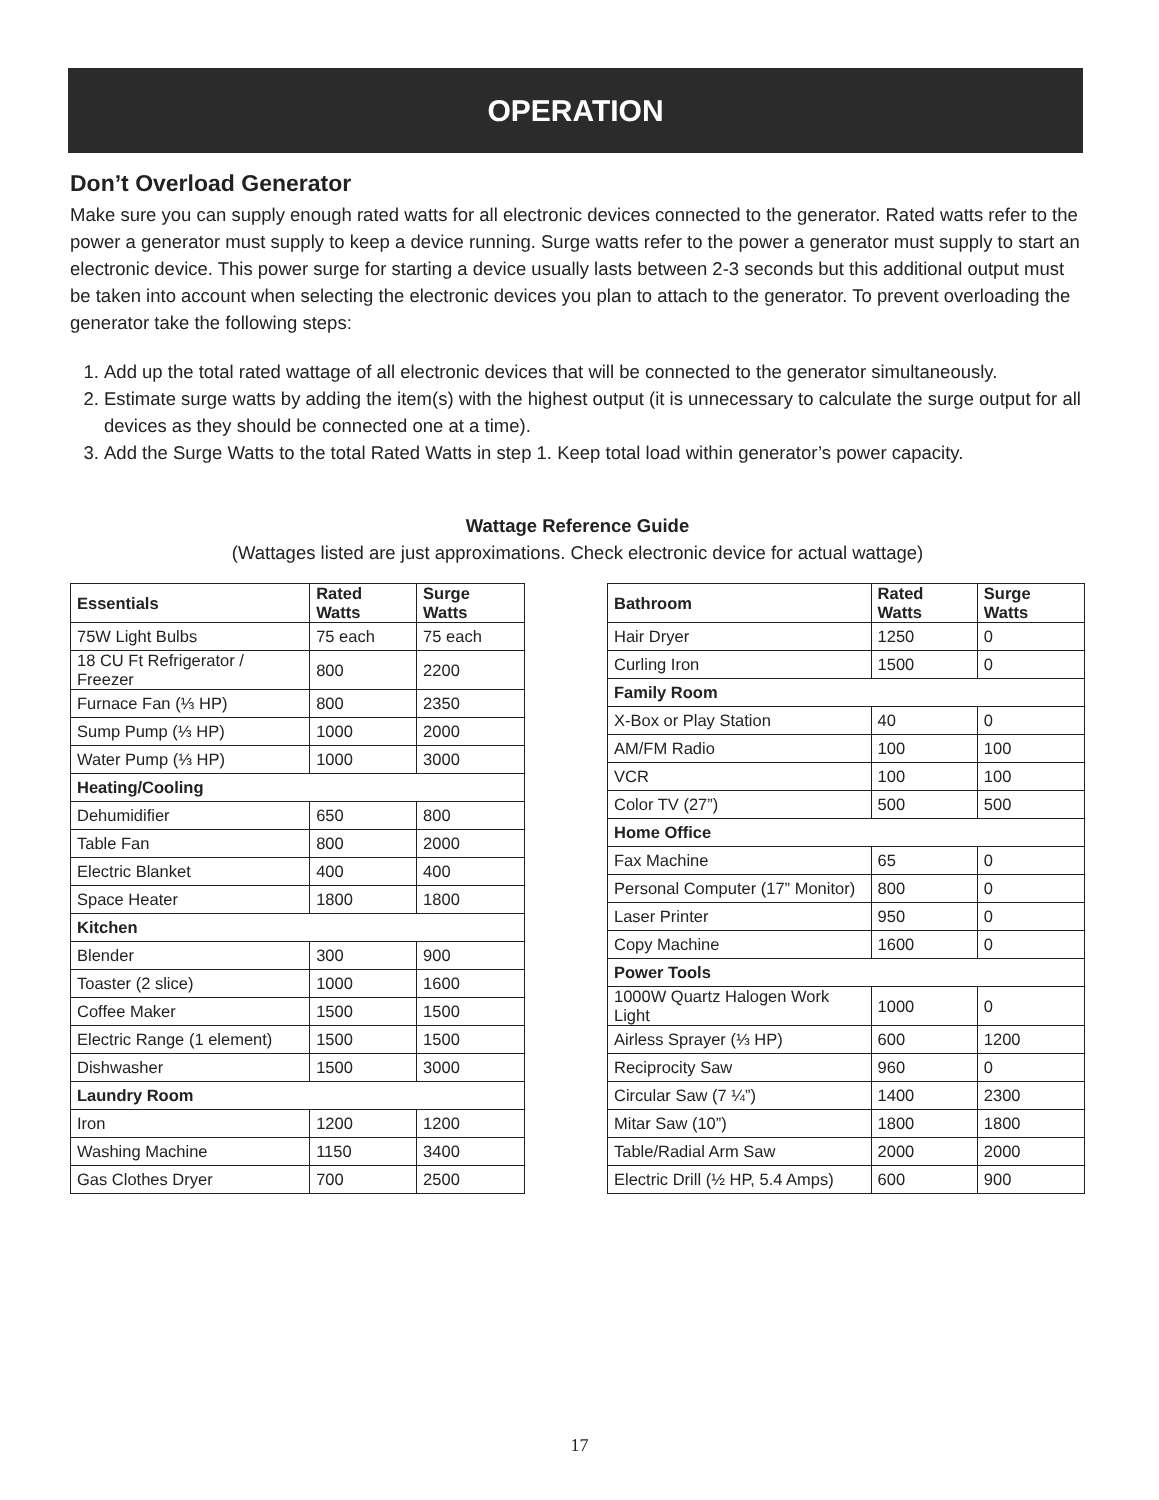OPERATION
Don’t Overload Generator
Make sure you can supply enough rated watts for all electronic devices connected to the generator. Rated watts refer to the power a generator must supply to keep a device running. Surge watts refer to the power a generator must supply to start an electronic device. This power surge for starting a device usually lasts between 2-3 seconds but this additional output must be taken into account when selecting the electronic devices you plan to attach to the generator. To prevent overloading the generator take the following steps:
1. Add up the total rated wattage of all electronic devices that will be connected to the generator simultaneously.
2. Estimate surge watts by adding the item(s) with the highest output (it is unnecessary to calculate the surge output for all devices as they should be connected one at a time).
3. Add the Surge Watts to the total Rated Watts in step 1. Keep total load within generator’s power capacity.
Wattage Reference Guide
(Wattages listed are just approximations. Check electronic device for actual wattage)
| Essentials | Rated Watts | Surge Watts |
| --- | --- | --- |
| 75W Light Bulbs | 75 each | 75 each |
| 18 CU Ft Refrigerator / Freezer | 800 | 2200 |
| Furnace Fan (⅓ HP) | 800 | 2350 |
| Sump Pump (⅓ HP) | 1000 | 2000 |
| Water Pump (⅓ HP) | 1000 | 3000 |
| Heating/Cooling | | |
| Dehumidifier | 650 | 800 |
| Table Fan | 800 | 2000 |
| Electric Blanket | 400 | 400 |
| Space Heater | 1800 | 1800 |
| Kitchen | | |
| Blender | 300 | 900 |
| Toaster (2 slice) | 1000 | 1600 |
| Coffee Maker | 1500 | 1500 |
| Electric Range (1 element) | 1500 | 1500 |
| Dishwasher | 1500 | 3000 |
| Laundry Room | | |
| Iron | 1200 | 1200 |
| Washing Machine | 1150 | 3400 |
| Gas Clothes Dryer | 700 | 2500 |
| Bathroom | Rated Watts | Surge Watts |
| --- | --- | --- |
| Hair Dryer | 1250 | 0 |
| Curling Iron | 1500 | 0 |
| Family Room | | |
| X-Box or Play Station | 40 | 0 |
| AM/FM Radio | 100 | 100 |
| VCR | 100 | 100 |
| Color TV (27”) | 500 | 500 |
| Home Office | | |
| Fax Machine | 65 | 0 |
| Personal Computer (17” Monitor) | 800 | 0 |
| Laser Printer | 950 | 0 |
| Copy Machine | 1600 | 0 |
| Power Tools | | |
| 1000W Quartz Halogen Work Light | 1000 | 0 |
| Airless Sprayer (⅓ HP) | 600 | 1200 |
| Reciprocity Saw | 960 | 0 |
| Circular Saw (7 ¼”) | 1400 | 2300 |
| Mitar Saw (10”) | 1800 | 1800 |
| Table/Radial Arm Saw | 2000 | 2000 |
| Electric Drill (½ HP, 5.4 Amps) | 600 | 900 |
17